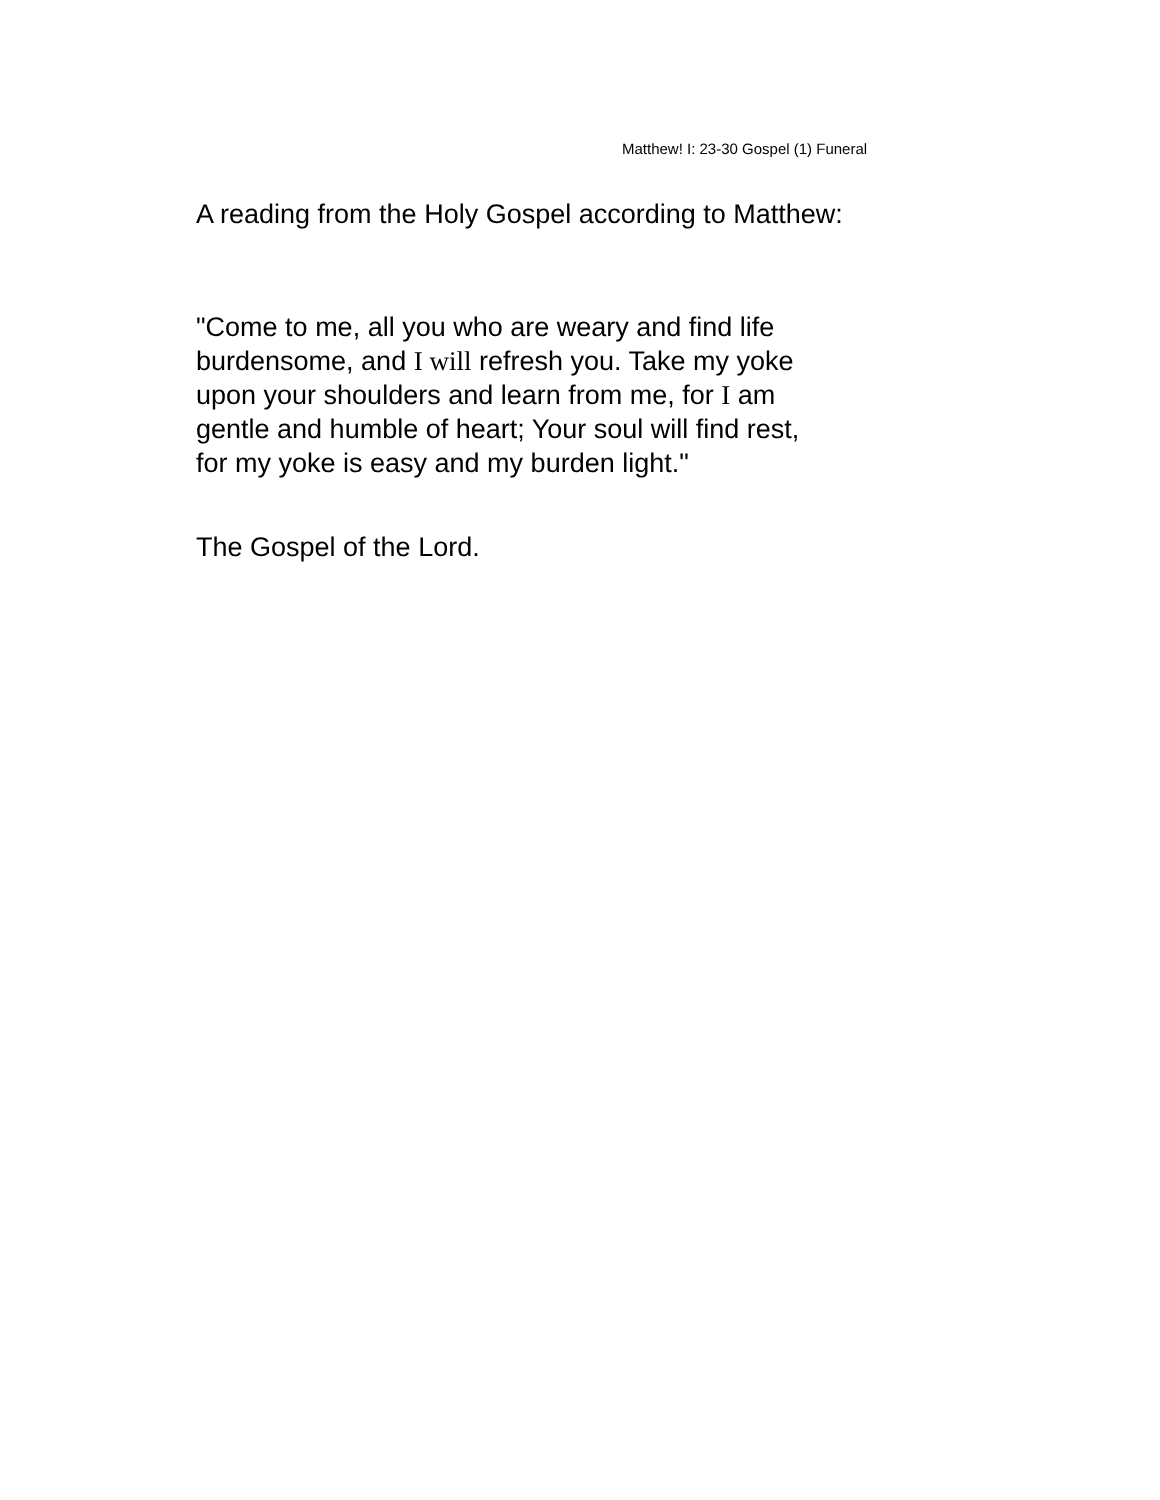Matthew! I: 23-30 Gospel (1) Funeral
A reading from the Holy Gospel according to Matthew:
"Come to me, all you who are weary and find life
burdensome, and I will refresh you. Take my yoke
upon your shoulders and learn from me, for I am
gentle and humble of heart; Your soul will find rest,
for my yoke is easy and my burden light."
The Gospel of the Lord.